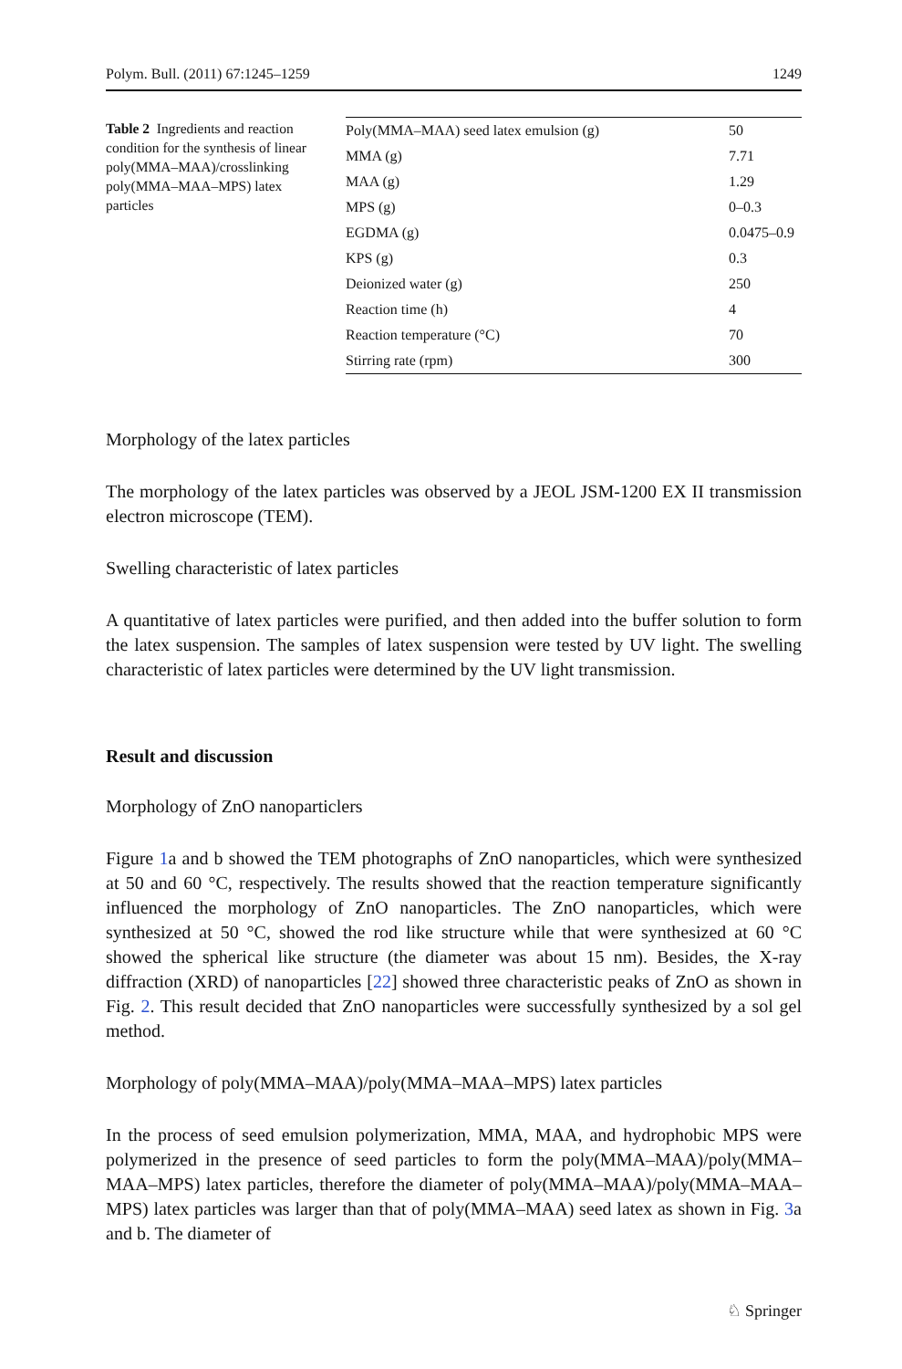Polym. Bull. (2011) 67:1245–1259 1249
Table 2 Ingredients and reaction condition for the synthesis of linear poly(MMA–MAA)/crosslinking poly(MMA–MAA–MPS) latex particles
| Poly(MMA–MAA) seed latex emulsion (g) | 50 |
| MMA (g) | 7.71 |
| MAA (g) | 1.29 |
| MPS (g) | 0–0.3 |
| EGDMA (g) | 0.0475–0.9 |
| KPS (g) | 0.3 |
| Deionized water (g) | 250 |
| Reaction time (h) | 4 |
| Reaction temperature (°C) | 70 |
| Stirring rate (rpm) | 300 |
Morphology of the latex particles
The morphology of the latex particles was observed by a JEOL JSM-1200 EX II transmission electron microscope (TEM).
Swelling characteristic of latex particles
A quantitative of latex particles were purified, and then added into the buffer solution to form the latex suspension. The samples of latex suspension were tested by UV light. The swelling characteristic of latex particles were determined by the UV light transmission.
Result and discussion
Morphology of ZnO nanoparticlers
Figure 1a and b showed the TEM photographs of ZnO nanoparticles, which were synthesized at 50 and 60 °C, respectively. The results showed that the reaction temperature significantly influenced the morphology of ZnO nanoparticles. The ZnO nanoparticles, which were synthesized at 50 °C, showed the rod like structure while that were synthesized at 60 °C showed the spherical like structure (the diameter was about 15 nm). Besides, the X-ray diffraction (XRD) of nanoparticles [22] showed three characteristic peaks of ZnO as shown in Fig. 2. This result decided that ZnO nanoparticles were successfully synthesized by a sol gel method.
Morphology of poly(MMA–MAA)/poly(MMA–MAA–MPS) latex particles
In the process of seed emulsion polymerization, MMA, MAA, and hydrophobic MPS were polymerized in the presence of seed particles to form the poly(MMA–MAA)/poly(MMA–MAA–MPS) latex particles, therefore the diameter of poly(MMA–MAA)/poly(MMA–MAA–MPS) latex particles was larger than that of poly(MMA–MAA) seed latex as shown in Fig. 3a and b. The diameter of
♘ Springer